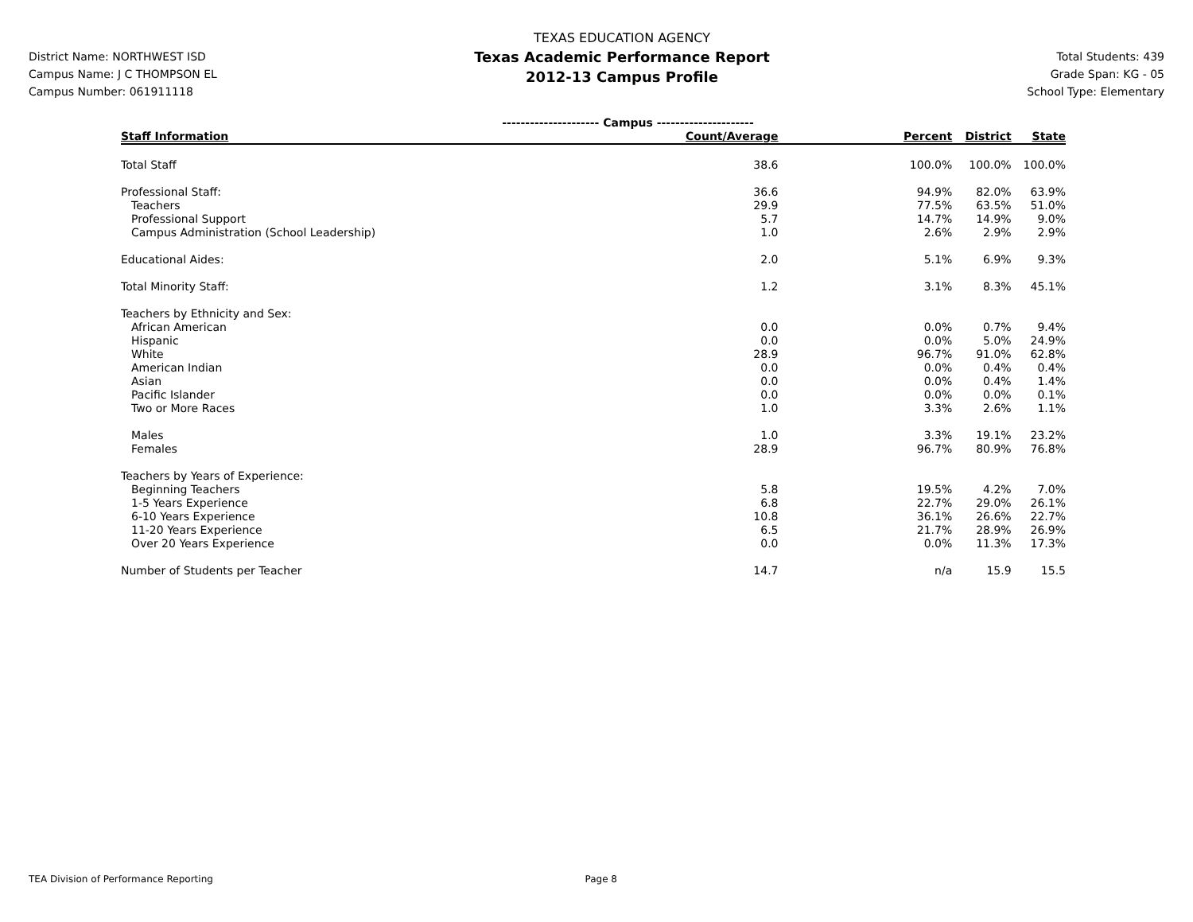District Name: NORTHWEST ISD
Campus Name: J C THOMPSON EL
Campus Number: 061911118
TEXAS EDUCATION AGENCY
Texas Academic Performance Report
2012-13 Campus Profile
Total Students: 439
Grade Span: KG - 05
School Type: Elementary
| | --------------------- Campus --------------------- | | | |
| Staff Information | Count/Average | Percent | District | State |
| Total Staff | 38.6 | 100.0% | 100.0% | 100.0% |
| Professional Staff: | 36.6 | 94.9% | 82.0% | 63.9% |
| Teachers | 29.9 | 77.5% | 63.5% | 51.0% |
| Professional Support | 5.7 | 14.7% | 14.9% | 9.0% |
| Campus Administration (School Leadership) | 1.0 | 2.6% | 2.9% | 2.9% |
| Educational Aides: | 2.0 | 5.1% | 6.9% | 9.3% |
| Total Minority Staff: | 1.2 | 3.1% | 8.3% | 45.1% |
| Teachers by Ethnicity and Sex: | | | | |
| African American | 0.0 | 0.0% | 0.7% | 9.4% |
| Hispanic | 0.0 | 0.0% | 5.0% | 24.9% |
| White | 28.9 | 96.7% | 91.0% | 62.8% |
| American Indian | 0.0 | 0.0% | 0.4% | 0.4% |
| Asian | 0.0 | 0.0% | 0.4% | 1.4% |
| Pacific Islander | 0.0 | 0.0% | 0.0% | 0.1% |
| Two or More Races | 1.0 | 3.3% | 2.6% | 1.1% |
| Males | 1.0 | 3.3% | 19.1% | 23.2% |
| Females | 28.9 | 96.7% | 80.9% | 76.8% |
| Teachers by Years of Experience: | | | | |
| Beginning Teachers | 5.8 | 19.5% | 4.2% | 7.0% |
| 1-5 Years Experience | 6.8 | 22.7% | 29.0% | 26.1% |
| 6-10 Years Experience | 10.8 | 36.1% | 26.6% | 22.7% |
| 11-20 Years Experience | 6.5 | 21.7% | 28.9% | 26.9% |
| Over 20 Years Experience | 0.0 | 0.0% | 11.3% | 17.3% |
| Number of Students per Teacher | 14.7 | n/a | 15.9 | 15.5 |
TEA Division of Performance Reporting Page 8